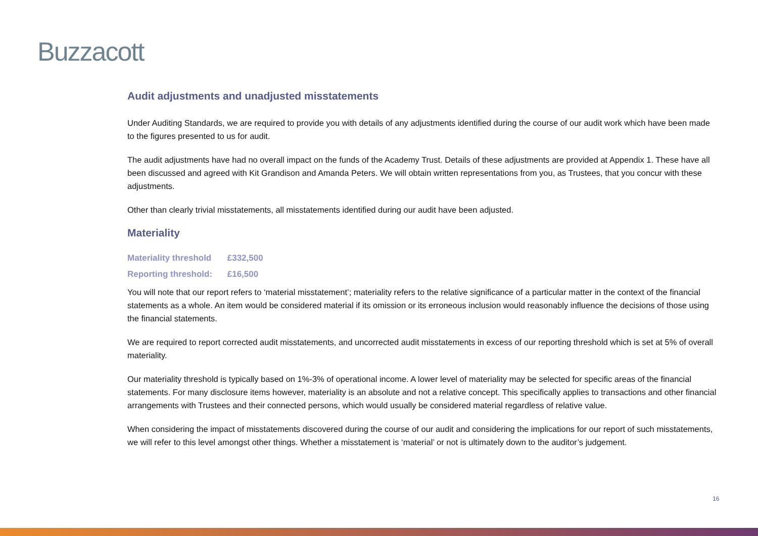Buzzacott
Audit adjustments and unadjusted misstatements
Under Auditing Standards, we are required to provide you with details of any adjustments identified during the course of our audit work which have been made to the figures presented to us for audit.
The audit adjustments have had no overall impact on the funds of the Academy Trust. Details of these adjustments are provided at Appendix 1. These have all been discussed and agreed with Kit Grandison and Amanda Peters. We will obtain written representations from you, as Trustees, that you concur with these adjustments.
Other than clearly trivial misstatements, all misstatements identified during our audit have been adjusted.
Materiality
Materiality threshold £332,500
Reporting threshold: £16,500
You will note that our report refers to ‘material misstatement’; materiality refers to the relative significance of a particular matter in the context of the financial statements as a whole. An item would be considered material if its omission or its erroneous inclusion would reasonably influence the decisions of those using the financial statements.
We are required to report corrected audit misstatements, and uncorrected audit misstatements in excess of our reporting threshold which is set at 5% of overall materiality.
Our materiality threshold is typically based on 1%-3% of operational income. A lower level of materiality may be selected for specific areas of the financial statements. For many disclosure items however, materiality is an absolute and not a relative concept. This specifically applies to transactions and other financial arrangements with Trustees and their connected persons, which would usually be considered material regardless of relative value.
When considering the impact of misstatements discovered during the course of our audit and considering the implications for our report of such misstatements, we will refer to this level amongst other things. Whether a misstatement is ‘material’ or not is ultimately down to the auditor’s judgement.
16